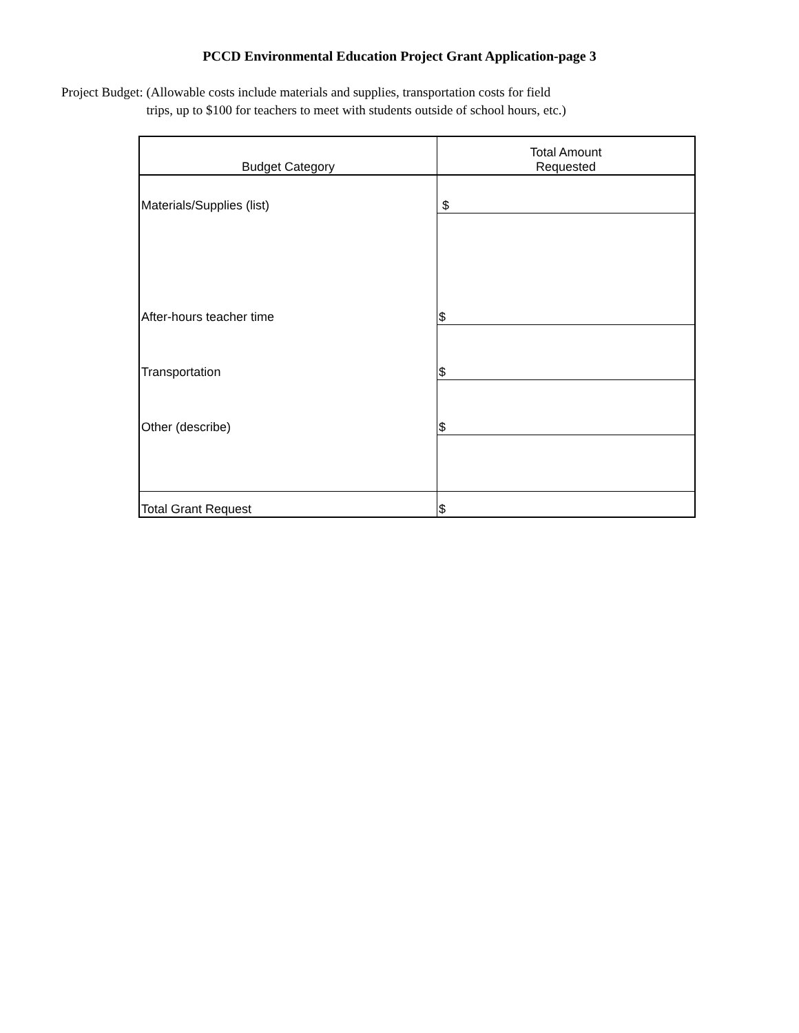PCCD Environmental Education Project Grant Application-page 3
Project Budget: (Allowable costs include materials and supplies, transportation costs for field
trips, up to $100 for teachers to meet with students outside of school hours, etc.)
| Budget Category | Total Amount Requested |
| --- | --- |
| Materials/Supplies (list) | $ |
| After-hours teacher time | $ |
| Transportation | $ |
| Other (describe) | $ |
| Total Grant Request | $ |